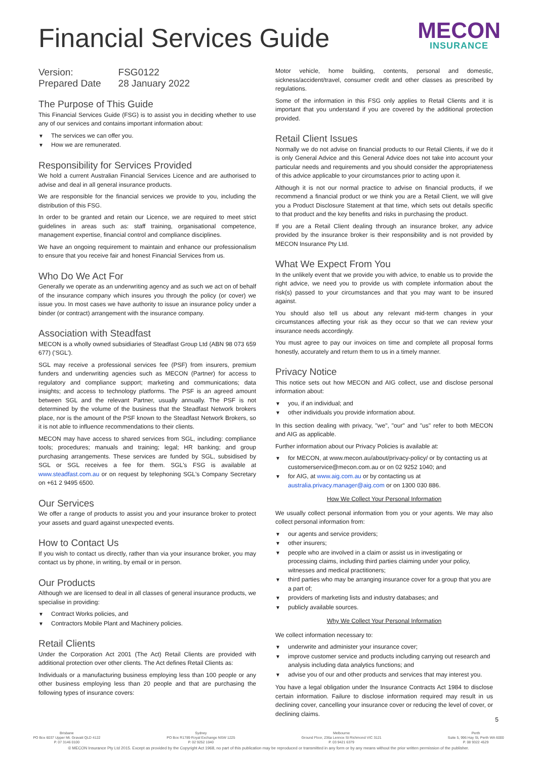MECON
INSURANCE
Financial Services Guide
| Version: | FSG0122 |
| Prepared Date | 28 January 2022 |
The Purpose of This Guide
This Financial Services Guide (FSG) is to assist you in deciding whether to use any of our services and contains important information about:
▼ The services we can offer you.
▼ How we are remunerated.
Responsibility for Services Provided
We hold a current Australian Financial Services Licence and are authorised to advise and deal in all general insurance products.
We are responsible for the financial services we provide to you, including the distribution of this FSG.
In order to be granted and retain our Licence, we are required to meet strict guidelines in areas such as: staff training, organisational competence, management expertise, financial control and compliance disciplines.
We have an ongoing requirement to maintain and enhance our professionalism to ensure that you receive fair and honest Financial Services from us.
Who Do We Act For
Generally we operate as an underwriting agency and as such we act on of behalf of the insurance company which insures you through the policy (or cover) we issue you. In most cases we have authority to issue an insurance policy under a binder (or contract) arrangement with the insurance company.
Association with Steadfast
MECON is a wholly owned subsidiaries of Steadfast Group Ltd (ABN 98 073 659 677) ('SGL').
SGL may receive a professional services fee (PSF) from insurers, premium funders and underwriting agencies such as MECON (Partner) for access to regulatory and compliance support; marketing and communications; data insights; and access to technology platforms. The PSF is an agreed amount between SGL and the relevant Partner, usually annually. The PSF is not determined by the volume of the business that the Steadfast Network brokers place, nor is the amount of the PSF known to the Steadfast Network Brokers, so it is not able to influence recommendations to their clients.
MECON may have access to shared services from SGL, including: compliance tools; procedures; manuals and training; legal; HR banking; and group purchasing arrangements. These services are funded by SGL, subsidised by SGL or SGL receives a fee for them. SGL's FSG is available at www.steadfast.com.au or on request by telephoning SGL's Company Secretary on +61 2 9495 6500.
Our Services
We offer a range of products to assist you and your insurance broker to protect your assets and guard against unexpected events.
How to Contact Us
If you wish to contact us directly, rather than via your insurance broker, you may contact us by phone, in writing, by email or in person.
Our Products
Although we are licensed to deal in all classes of general insurance products, we specialise in providing:
▼ Contract Works policies, and
▼ Contractors Mobile Plant and Machinery policies.
Retail Clients
Under the Corporation Act 2001 (The Act) Retail Clients are provided with additional protection over other clients. The Act defines Retail Clients as:
Individuals or a manufacturing business employing less than 100 people or any other business employing less than 20 people and that are purchasing the following types of insurance covers:
Motor vehicle, home building, contents, personal and domestic, sickness/accident/travel, consumer credit and other classes as prescribed by regulations.
Some of the information in this FSG only applies to Retail Clients and it is important that you understand if you are covered by the additional protection provided.
Retail Client Issues
Normally we do not advise on financial products to our Retail Clients, if we do it is only General Advice and this General Advice does not take into account your particular needs and requirements and you should consider the appropriateness of this advice applicable to your circumstances prior to acting upon it.
Although it is not our normal practice to advise on financial products, if we recommend a financial product or we think you are a Retail Client, we will give you a Product Disclosure Statement at that time, which sets out details specific to that product and the key benefits and risks in purchasing the product.
If you are a Retail Client dealing through an insurance broker, any advice provided by the insurance broker is their responsibility and is not provided by MECON Insurance Pty Ltd.
What We Expect From You
In the unlikely event that we provide you with advice, to enable us to provide the right advice, we need you to provide us with complete information about the risk(s) passed to your circumstances and that you may want to be insured against.
You should also tell us about any relevant mid-term changes in your circumstances affecting your risk as they occur so that we can review your insurance needs accordingly.
You must agree to pay our invoices on time and complete all proposal forms honestly, accurately and return them to us in a timely manner.
Privacy Notice
This notice sets out how MECON and AIG collect, use and disclose personal information about:
▼ you, if an individual; and
▼ other individuals you provide information about.
In this section dealing with privacy, "we", "our" and "us" refer to both MECON and AIG as applicable.
Further information about our Privacy Policies is available at:
▼ for MECON, at www.mecon.au/about/privacy-policy/ or by contacting us at customerservice@mecon.com.au or on 02 9252 1040; and
▼ for AIG, at www.aig.com.au or by contacting us at australia.privacy.manager@aig.com or on 1300 030 886.
How We Collect Your Personal Information
We usually collect personal information from you or your agents. We may also collect personal information from:
▼ our agents and service providers;
▼ other insurers;
▼ people who are involved in a claim or assist us in investigating or processing claims, including third parties claiming under your policy, witnesses and medical practitioners;
▼ third parties who may be arranging insurance cover for a group that you are a part of;
▼ providers of marketing lists and industry databases; and
▼ publicly available sources.
Why We Collect Your Personal Information
We collect information necessary to:
▼ underwrite and administer your insurance cover;
▼ improve customer service and products including carrying out research and analysis including data analytics functions; and
▼ advise you of our and other products and services that may interest you.
You have a legal obligation under the Insurance Contracts Act 1984 to disclose certain information. Failure to disclose information required may result in us declining cover, cancelling your insurance cover or reducing the level of cover, or declining claims.
5
Brisbane
PO Box 6037 Upper Mt. Gravatt QLD 4122
P. 07 3146 0100
Sydney
PO Box R1789 Royal Exchange NSW 1225
P. 02 9252 1040
Melbourne
Ground Floor, 236a Lennox St Richmond VIC 3121
P. 03 9421 6379
Perth
Suite 5, 996 Hay St, Perth WA 6000
P. 08 9322 4529
© MECON Insurance Pty Ltd 2015. Except as provided by the Copyright Act 1968, no part of this publication may be reproduced or transmitted in any form or by any means without the prior written permission of the publisher.